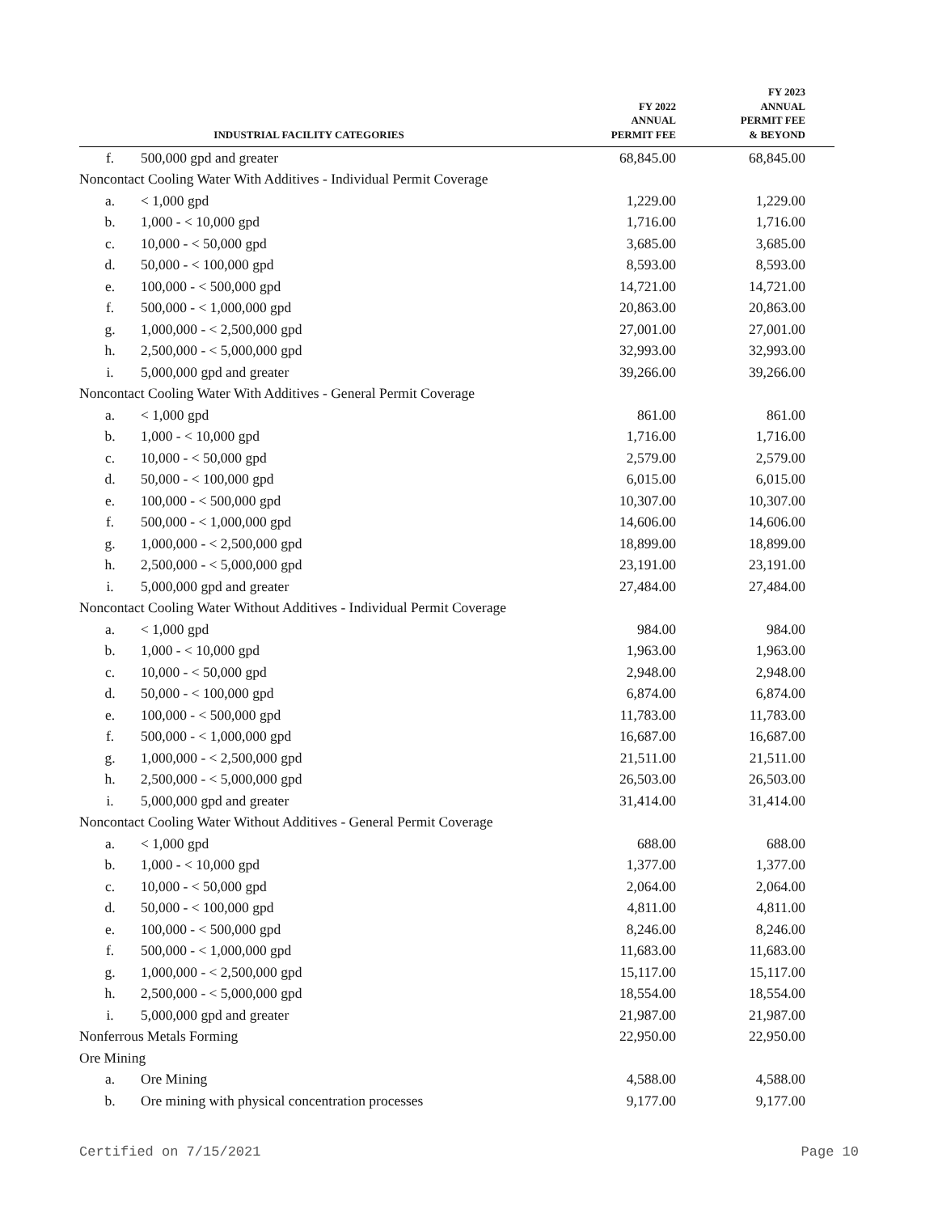| INDUSTRIAL FACILITY CATEGORIES | | FY 2022 ANNUAL PERMIT FEE | FY 2023 ANNUAL PERMIT FEE & BEYOND |
| --- | --- | --- | --- |
| f. | 500,000 gpd and greater | 68,845.00 | 68,845.00 |
| Noncontact Cooling Water With Additives - Individual Permit Coverage | | | |
| a. | < 1,000 gpd | 1,229.00 | 1,229.00 |
| b. | 1,000 - < 10,000 gpd | 1,716.00 | 1,716.00 |
| c. | 10,000 - < 50,000 gpd | 3,685.00 | 3,685.00 |
| d. | 50,000 - < 100,000 gpd | 8,593.00 | 8,593.00 |
| e. | 100,000 - < 500,000 gpd | 14,721.00 | 14,721.00 |
| f. | 500,000 - < 1,000,000 gpd | 20,863.00 | 20,863.00 |
| g. | 1,000,000 - < 2,500,000 gpd | 27,001.00 | 27,001.00 |
| h. | 2,500,000 - < 5,000,000 gpd | 32,993.00 | 32,993.00 |
| i. | 5,000,000 gpd and greater | 39,266.00 | 39,266.00 |
| Noncontact Cooling Water With Additives - General Permit Coverage | | | |
| a. | < 1,000 gpd | 861.00 | 861.00 |
| b. | 1,000 - < 10,000 gpd | 1,716.00 | 1,716.00 |
| c. | 10,000 - < 50,000 gpd | 2,579.00 | 2,579.00 |
| d. | 50,000 - < 100,000 gpd | 6,015.00 | 6,015.00 |
| e. | 100,000 - < 500,000 gpd | 10,307.00 | 10,307.00 |
| f. | 500,000 - < 1,000,000 gpd | 14,606.00 | 14,606.00 |
| g. | 1,000,000 - < 2,500,000 gpd | 18,899.00 | 18,899.00 |
| h. | 2,500,000 - < 5,000,000 gpd | 23,191.00 | 23,191.00 |
| i. | 5,000,000 gpd and greater | 27,484.00 | 27,484.00 |
| Noncontact Cooling Water Without Additives - Individual Permit Coverage | | | |
| a. | < 1,000 gpd | 984.00 | 984.00 |
| b. | 1,000 - < 10,000 gpd | 1,963.00 | 1,963.00 |
| c. | 10,000 - < 50,000 gpd | 2,948.00 | 2,948.00 |
| d. | 50,000 - < 100,000 gpd | 6,874.00 | 6,874.00 |
| e. | 100,000 - < 500,000 gpd | 11,783.00 | 11,783.00 |
| f. | 500,000 - < 1,000,000 gpd | 16,687.00 | 16,687.00 |
| g. | 1,000,000 - < 2,500,000 gpd | 21,511.00 | 21,511.00 |
| h. | 2,500,000 - < 5,000,000 gpd | 26,503.00 | 26,503.00 |
| i. | 5,000,000 gpd and greater | 31,414.00 | 31,414.00 |
| Noncontact Cooling Water Without Additives - General Permit Coverage | | | |
| a. | < 1,000 gpd | 688.00 | 688.00 |
| b. | 1,000 - < 10,000 gpd | 1,377.00 | 1,377.00 |
| c. | 10,000 - < 50,000 gpd | 2,064.00 | 2,064.00 |
| d. | 50,000 - < 100,000 gpd | 4,811.00 | 4,811.00 |
| e. | 100,000 - < 500,000 gpd | 8,246.00 | 8,246.00 |
| f. | 500,000 - < 1,000,000 gpd | 11,683.00 | 11,683.00 |
| g. | 1,000,000 - < 2,500,000 gpd | 15,117.00 | 15,117.00 |
| h. | 2,500,000 - < 5,000,000 gpd | 18,554.00 | 18,554.00 |
| i. | 5,000,000 gpd and greater | 21,987.00 | 21,987.00 |
| Nonferrous Metals Forming | | 22,950.00 | 22,950.00 |
| Ore Mining | | | |
| a. | Ore Mining | 4,588.00 | 4,588.00 |
| b. | Ore mining with physical concentration processes | 9,177.00 | 9,177.00 |
Certified on 7/15/2021 Page 10